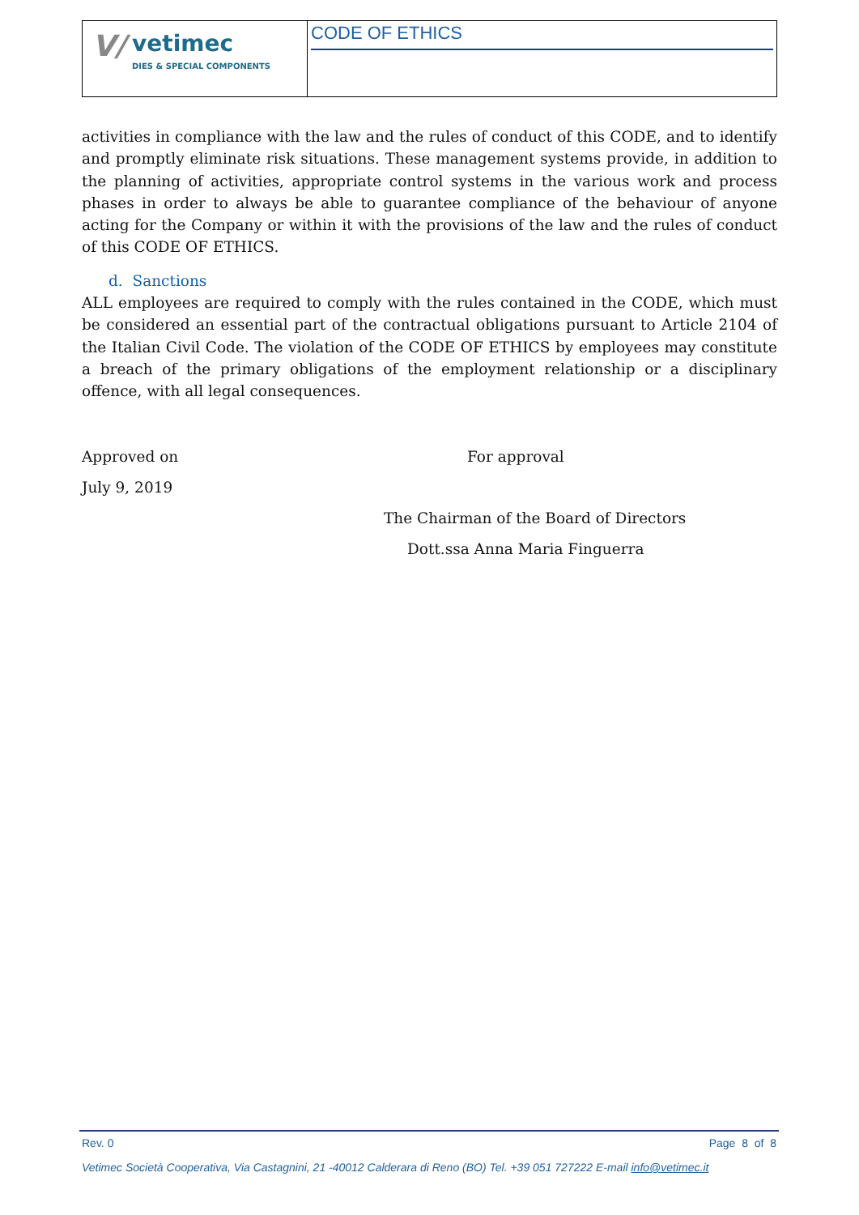V/ vetimec
DIES & SPECIAL COMPONENTS
CODE OF ETHICS
activities in compliance with the law and the rules of conduct of this CODE, and to identify and promptly eliminate risk situations. These management systems provide, in addition to the planning of activities, appropriate control systems in the various work and process phases in order to always be able to guarantee compliance of the behaviour of anyone acting for the Company or within it with the provisions of the law and the rules of conduct of this CODE OF ETHICS.
d. Sanctions
ALL employees are required to comply with the rules contained in the CODE, which must be considered an essential part of the contractual obligations pursuant to Article 2104 of the Italian Civil Code. The violation of the CODE OF ETHICS by employees may constitute a breach of the primary obligations of the employment relationship or a disciplinary offence, with all legal consequences.
Approved on For approval
July 9, 2019
The Chairman of the Board of Directors
Dott.ssa Anna Maria Finguerra
Rev. 0 Page 8 of 8
Vetimec Società Cooperativa, Via Castagnini, 21 -40012 Calderara di Reno (BO) Tel. +39 051 727222 E-mail info@vetimec.it